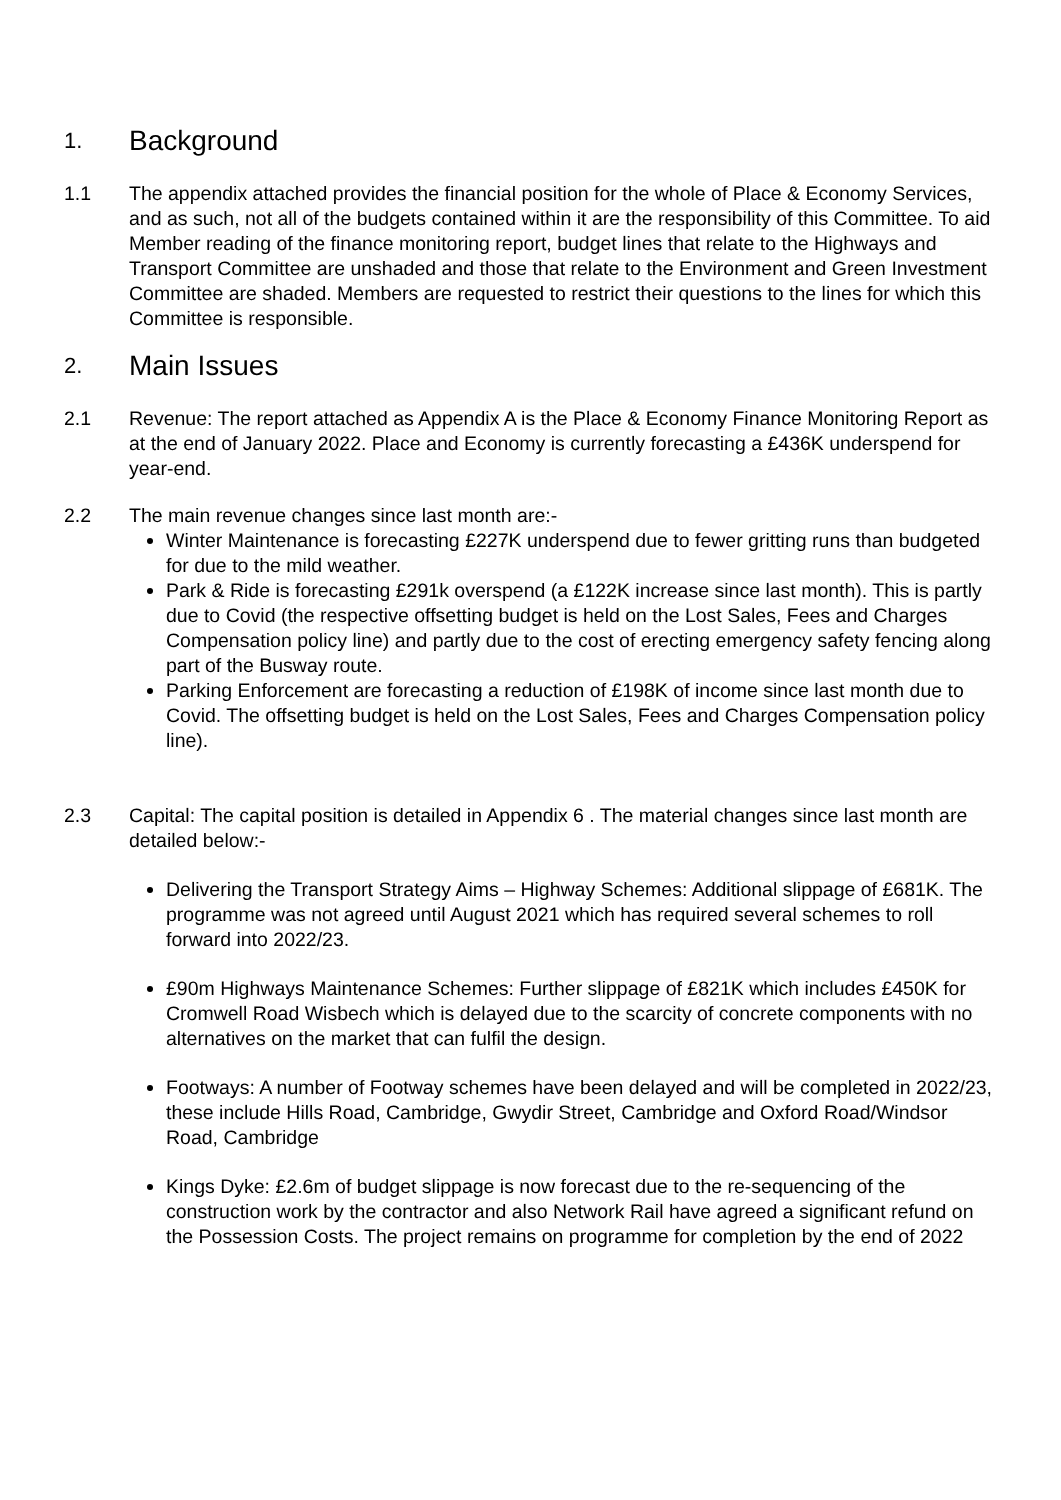1. Background
1.1 The appendix attached provides the financial position for the whole of Place & Economy Services, and as such, not all of the budgets contained within it are the responsibility of this Committee. To aid Member reading of the finance monitoring report, budget lines that relate to the Highways and Transport Committee are unshaded and those that relate to the Environment and Green Investment Committee are shaded. Members are requested to restrict their questions to the lines for which this Committee is responsible.
2. Main Issues
2.1 Revenue: The report attached as Appendix A is the Place & Economy Finance Monitoring Report as at the end of January 2022. Place and Economy is currently forecasting a £436K underspend for year-end.
2.2 The main revenue changes since last month are:-
Winter Maintenance is forecasting £227K underspend due to fewer gritting runs than budgeted for due to the mild weather.
Park & Ride is forecasting £291k overspend (a £122K increase since last month). This is partly due to Covid (the respective offsetting budget is held on the Lost Sales, Fees and Charges Compensation policy line) and partly due to the cost of erecting emergency safety fencing along part of the Busway route.
Parking Enforcement are forecasting a reduction of £198K of income since last month due to Covid. The offsetting budget is held on the Lost Sales, Fees and Charges Compensation policy line).
2.3 Capital: The capital position is detailed in Appendix 6 . The material changes since last month are detailed below:-
Delivering the Transport Strategy Aims – Highway Schemes: Additional slippage of £681K. The programme was not agreed until August 2021 which has required several schemes to roll forward into 2022/23.
£90m Highways Maintenance Schemes: Further slippage of £821K which includes £450K for Cromwell Road Wisbech which is delayed due to the scarcity of concrete components with no alternatives on the market that can fulfil the design.
Footways: A number of Footway schemes have been delayed and will be completed in 2022/23, these include Hills Road, Cambridge, Gwydir Street, Cambridge and Oxford Road/Windsor Road, Cambridge
Kings Dyke: £2.6m of budget slippage is now forecast due to the re-sequencing of the construction work by the contractor and also Network Rail have agreed a significant refund on the Possession Costs. The project remains on programme for completion by the end of 2022